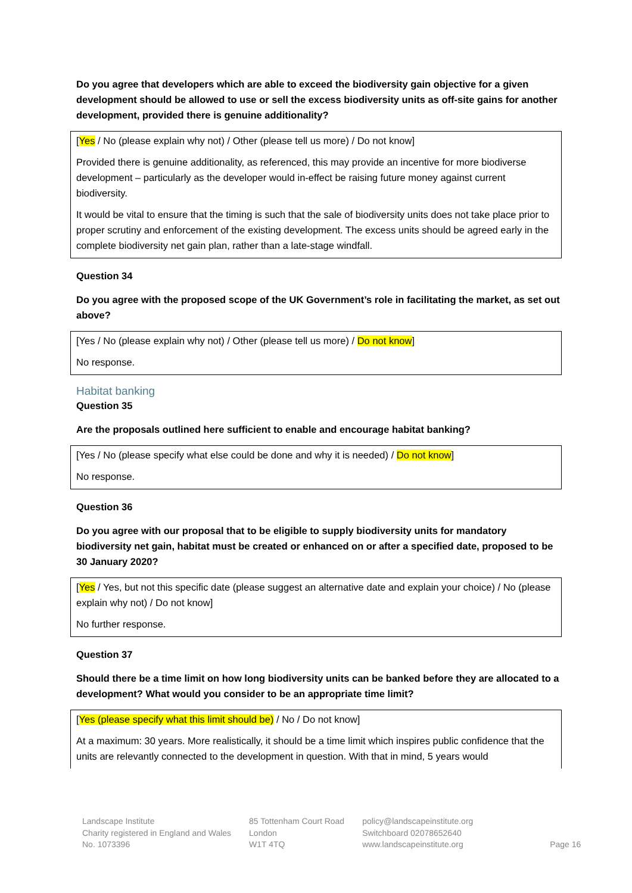Do you agree that developers which are able to exceed the biodiversity gain objective for a given development should be allowed to use or sell the excess biodiversity units as off-site gains for another development, provided there is genuine additionality?
[Yes / No (please explain why not) / Other (please tell us more) / Do not know]
Provided there is genuine additionality, as referenced, this may provide an incentive for more biodiverse development – particularly as the developer would in-effect be raising future money against current biodiversity.
It would be vital to ensure that the timing is such that the sale of biodiversity units does not take place prior to proper scrutiny and enforcement of the existing development. The excess units should be agreed early in the complete biodiversity net gain plan, rather than a late-stage windfall.
Question 34
Do you agree with the proposed scope of the UK Government’s role in facilitating the market, as set out above?
[Yes / No (please explain why not) / Other (please tell us more) / Do not know]
No response.
Habitat banking
Question 35
Are the proposals outlined here sufficient to enable and encourage habitat banking?
[Yes / No (please specify what else could be done and why it is needed) / Do not know]
No response.
Question 36
Do you agree with our proposal that to be eligible to supply biodiversity units for mandatory biodiversity net gain, habitat must be created or enhanced on or after a specified date, proposed to be 30 January 2020?
[Yes / Yes, but not this specific date (please suggest an alternative date and explain your choice) / No (please explain why not) / Do not know]
No further response.
Question 37
Should there be a time limit on how long biodiversity units can be banked before they are allocated to a development? What would you consider to be an appropriate time limit?
[Yes (please specify what this limit should be) / No / Do not know]
At a maximum: 30 years. More realistically, it should be a time limit which inspires public confidence that the units are relevantly connected to the development in question. With that in mind, 5 years would
Landscape Institute
Charity registered in England and Wales
No. 1073396
85 Tottenham Court Road
London
W1T 4TQ
policy@landscapeinstitute.org
Switchboard 02078652640
www.landscapeinstitute.org
Page 16